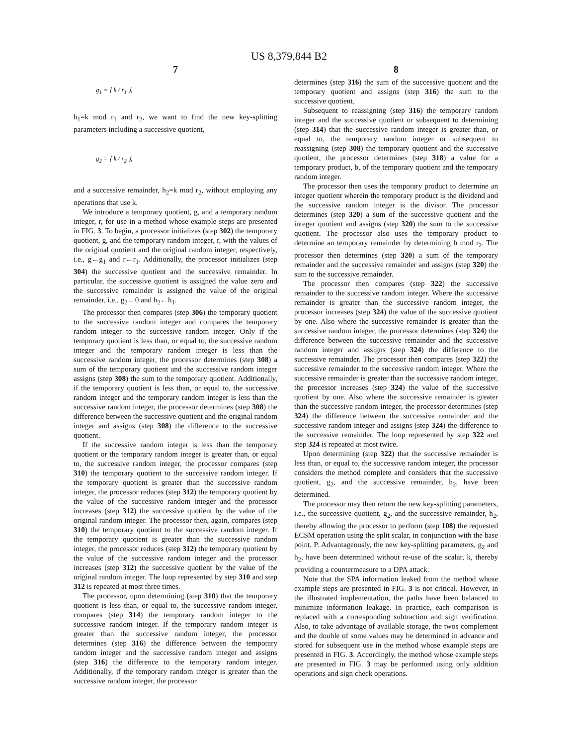US 8,379,844 B2
7
g<sub>1</sub> = ⌊ k / r<sub>1</sub> ⌋,
h<sub>1</sub>=k mod r<sub>1</sub> and r<sub>2</sub>, we want to find the new key-splitting parameters including a successive quotient,
g<sub>2</sub> = ⌊ k / r<sub>2</sub> ⌋,
and a successive remainder, h<sub>2</sub>=k mod r<sub>2</sub>, without employing any operations that use k.
We introduce a temporary quotient, g, and a temporary random integer, r, for use in a method whose example steps are presented in FIG. 3. To begin, a processor initializes (step 302) the temporary quotient, g, and the temporary random integer, r, with the values of the original quotient and the original random integer, respectively, i.e., g←g<sub>1</sub> and r←r<sub>1</sub>. Additionally, the processor initializes (step 304) the successive quotient and the successive remainder. In particular, the successive quotient is assigned the value zero and the successive remainder is assigned the value of the original remainder, i.e., g<sub>2</sub>←0 and h<sub>2</sub>←h<sub>1</sub>.
The processor then compares (step 306) the temporary quotient to the successive random integer and compares the temporary random integer to the successive random integer. Only if the temporary quotient is less than, or equal to, the successive random integer and the temporary random integer is less than the successive random integer, the processor determines (step 308) a sum of the temporary quotient and the successive random integer assigns (step 308) the sum to the temporary quotient. Additionally, if the temporary quotient is less than, or equal to, the successive random integer and the temporary random integer is less than the successive random integer, the processor determines (step 308) the difference between the successive quotient and the original random integer and assigns (step 308) the difference to the successive quotient.
If the successive random integer is less than the temporary quotient or the temporary random integer is greater than, or equal to, the successive random integer, the processor compares (step 310) the temporary quotient to the successive random integer. If the temporary quotient is greater than the successive random integer, the processor reduces (step 312) the temporary quotient by the value of the successive random integer and the processor increases (step 312) the successive quotient by the value of the original random integer. The processor then, again, compares (step 310) the temporary quotient to the successive random integer. If the temporary quotient is greater than the successive random integer, the processor reduces (step 312) the temporary quotient by the value of the successive random integer and the processor increases (step 312) the successive quotient by the value of the original random integer. The loop represented by step 310 and step 312 is repeated at most three times.
The processor, upon determining (step 310) that the temporary quotient is less than, or equal to, the successive random integer, compares (step 314) the temporary random integer to the successive random integer. If the temporary random integer is greater than the successive random integer, the processor determines (step 316) the difference between the temporary random integer and the successive random integer and assigns (step 316) the difference to the temporary random integer. Additionally, if the temporary random integer is greater than the successive random integer, the processor
8
determines (step 316) the sum of the successive quotient and the temporary quotient and assigns (step 316) the sum to the successive quotient.
Subsequent to reassigning (step 316) the temporary random integer and the successive quotient or subsequent to determining (step 314) that the successive random integer is greater than, or equal to, the temporary random integer or subsequent to reassigning (step 308) the temporary quotient and the successive quotient, the processor determines (step 318) a value for a temporary product, b, of the temporary quotient and the temporary random integer.
The processor then uses the temporary product to determine an integer quotient wherein the temporary product is the dividend and the successive random integer is the divisor. The processor determines (step 320) a sum of the successive quotient and the integer quotient and assigns (step 320) the sum to the successive quotient. The processor also uses the temporary product to determine an temporary remainder by determining b mod r<sub>2</sub>. The processor then determines (step 320) a sum of the temporary remainder and the successive remainder and assigns (step 320) the sum to the successive remainder.
The processor then compares (step 322) the successive remainder to the successive random integer. Where the successive remainder is greater than the successive random integer, the processor increases (step 324) the value of the successive quotient by one. Also where the successive remainder is greater than the successive random integer, the processor determines (step 324) the difference between the successive remainder and the successive random integer and assigns (step 324) the difference to the successive remainder. The processor then compares (step 322) the successive remainder to the successive random integer. Where the successive remainder is greater than the successive random integer, the processor increases (step 324) the value of the successive quotient by one. Also where the successive remainder is greater than the successive random integer, the processor determines (step 324) the difference between the successive remainder and the successive random integer and assigns (step 324) the difference to the successive remainder. The loop represented by step 322 and step 324 is repeated at most twice.
Upon determining (step 322) that the successive remainder is less than, or equal to, the successive random integer, the processor considers the method complete and considers that the successive quotient, g<sub>2</sub>, and the successive remainder, h<sub>2</sub>, have been determined.
The processor may then return the new key-splitting parameters, i.e., the successive quotient, g<sub>2</sub>, and the successive remainder, h<sub>2</sub>, thereby allowing the processor to perform (step 108) the requested ECSM operation using the split scalar, in conjunction with the base point, P. Advantageously, the new key-splitting parameters, g<sub>2</sub> and h<sub>2</sub>, have been determined without re-use of the scalar, k, thereby providing a countermeasure to a DPA attack.
Note that the SPA information leaked from the method whose example steps are presented in FIG. 3 is not critical. However, in the illustrated implementation, the paths have been balanced to minimize information leakage. In practice, each comparison is replaced with a corresponding subtraction and sign verification. Also, to take advantage of available storage, the twos complement and the double of some values may be determined in advance and stored for subsequent use in the method whose example steps are presented in FIG. 3. Accordingly, the method whose example steps are presented in FIG. 3 may be performed using only addition operations and sign check operations.